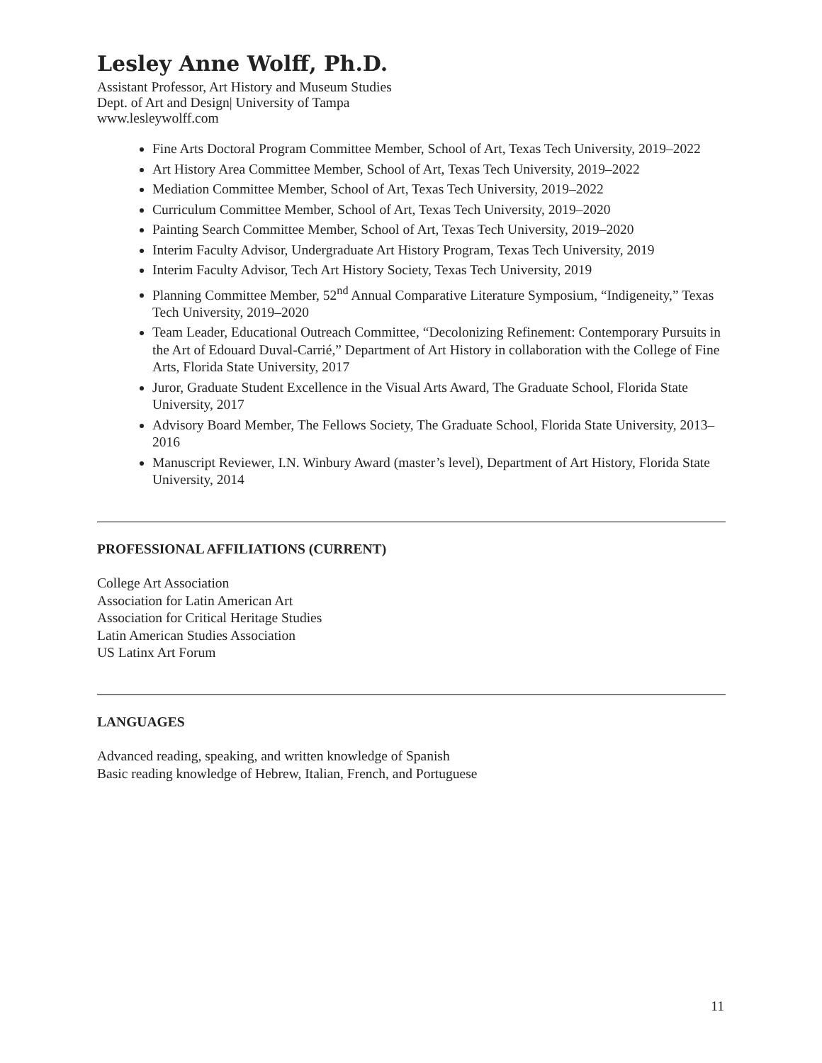Lesley Anne Wolff, Ph.D.
Assistant Professor, Art History and Museum Studies
Dept. of Art and Design| University of Tampa
www.lesleywolff.com
Fine Arts Doctoral Program Committee Member, School of Art, Texas Tech University, 2019–2022
Art History Area Committee Member, School of Art, Texas Tech University, 2019–2022
Mediation Committee Member, School of Art, Texas Tech University, 2019–2022
Curriculum Committee Member, School of Art, Texas Tech University, 2019–2020
Painting Search Committee Member, School of Art, Texas Tech University, 2019–2020
Interim Faculty Advisor, Undergraduate Art History Program, Texas Tech University, 2019
Interim Faculty Advisor, Tech Art History Society, Texas Tech University, 2019
Planning Committee Member, 52<sup>nd</sup> Annual Comparative Literature Symposium, “Indigeneity,” Texas Tech University, 2019–2020
Team Leader, Educational Outreach Committee, “Decolonizing Refinement: Contemporary Pursuits in the Art of Edouard Duval-Carrié,” Department of Art History in collaboration with the College of Fine Arts, Florida State University, 2017
Juror, Graduate Student Excellence in the Visual Arts Award, The Graduate School, Florida State University, 2017
Advisory Board Member, The Fellows Society, The Graduate School, Florida State University, 2013–2016
Manuscript Reviewer, I.N. Winbury Award (master’s level), Department of Art History, Florida State University, 2014
PROFESSIONAL AFFILIATIONS (CURRENT)
College Art Association
Association for Latin American Art
Association for Critical Heritage Studies
Latin American Studies Association
US Latinx Art Forum
LANGUAGES
Advanced reading, speaking, and written knowledge of Spanish
Basic reading knowledge of Hebrew, Italian, French, and Portuguese
11